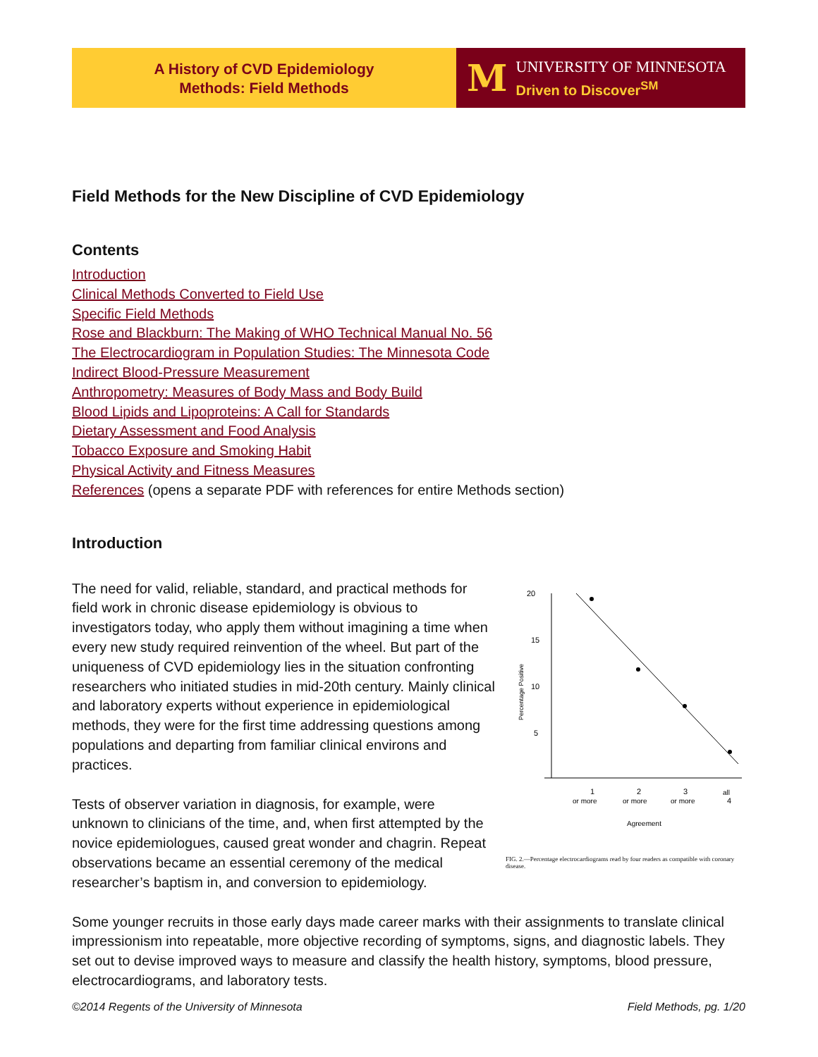A History of CVD Epidemiology
Methods: Field Methods
M
UNIVERSITY OF MINNESOTA
Driven to Discover<sup>SM</sup>
Field Methods for the New Discipline of CVD Epidemiology
Contents
Introduction
Clinical Methods Converted to Field Use
Specific Field Methods
Rose and Blackburn: The Making of WHO Technical Manual No. 56
The Electrocardiogram in Population Studies: The Minnesota Code
Indirect Blood-Pressure Measurement
Anthropometry: Measures of Body Mass and Body Build
Blood Lipids and Lipoproteins: A Call for Standards
Dietary Assessment and Food Analysis
Tobacco Exposure and Smoking Habit
Physical Activity and Fitness Measures
References (opens a separate PDF with references for entire Methods section)
Introduction
The need for valid, reliable, standard, and practical methods for field work in chronic disease epidemiology is obvious to investigators today, who apply them without imagining a time when every new study required reinvention of the wheel. But part of the uniqueness of CVD epidemiology lies in the situation confronting researchers who initiated studies in mid-20th century. Mainly clinical and laboratory experts without experience in epidemiological methods, they were for the first time addressing questions among populations and departing from familiar clinical environs and practices.
Tests of observer variation in diagnosis, for example, were unknown to clinicians of the time, and, when first attempted by the novice epidemiologues, caused great wonder and chagrin. Repeat observations became an essential ceremony of the medical researcher’s baptism in, and conversion to epidemiology.
20
15
10
5
Percentage Positive
or more
or more
or more
all
1
2
3
4
Agreement
FIG. 2.—Percentage electrocardiograms read by four readers as compatible with coronary disease.
Some younger recruits in those early days made career marks with their assignments to translate clinical impressionism into repeatable, more objective recording of symptoms, signs, and diagnostic labels. They set out to devise improved ways to measure and classify the health history, symptoms, blood pressure, electrocardiograms, and laboratory tests.
©2014 Regents of the University of Minnesota Field Methods, pg. 1/20